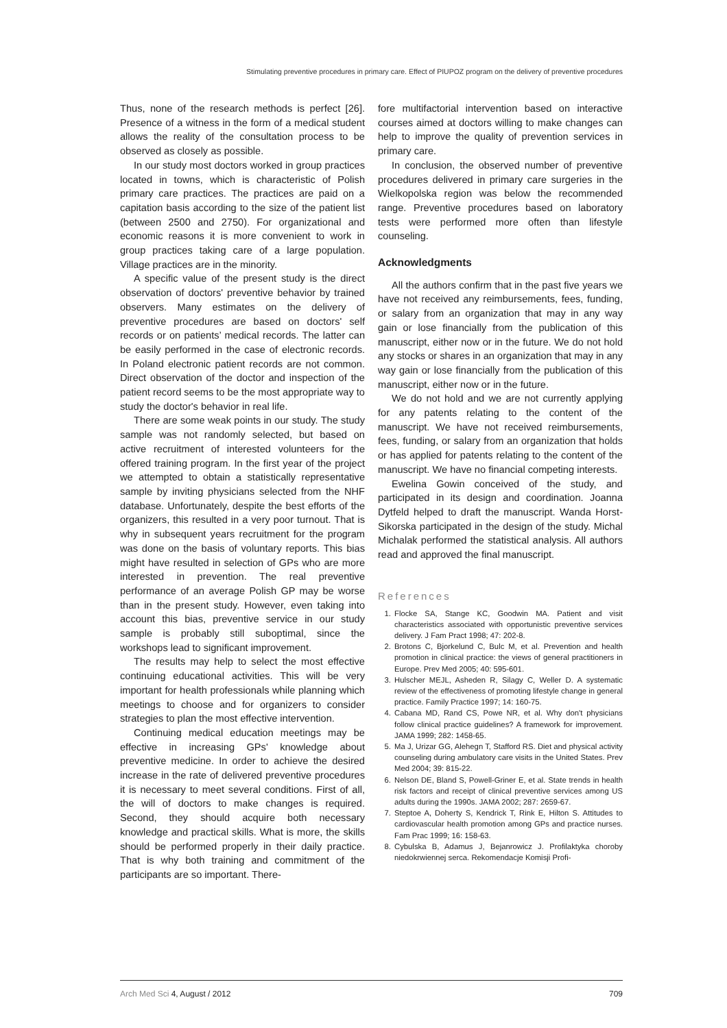Stimulating preventive procedures in primary care. Effect of PIUPOZ program on the delivery of preventive procedures
Thus, none of the research methods is perfect [26]. Presence of a witness in the form of a medical student allows the reality of the consultation process to be observed as closely as possible.
In our study most doctors worked in group practices located in towns, which is characteristic of Polish primary care practices. The practices are paid on a capitation basis according to the size of the patient list (between 2500 and 2750). For organizational and economic reasons it is more convenient to work in group practices taking care of a large population. Village practices are in the minority.
A specific value of the present study is the direct observation of doctors' preventive behavior by trained observers. Many estimates on the delivery of preventive procedures are based on doctors' self records or on patients’ medical records. The latter can be easily performed in the case of electronic records. In Poland electronic patient records are not common. Direct observation of the doctor and inspection of the patient record seems to be the most appropriate way to study the doctor's behavior in real life.
There are some weak points in our study. The study sample was not randomly selected, but based on active recruitment of interested volunteers for the offered training program. In the first year of the project we attempted to obtain a statistically representative sample by inviting physicians selected from the NHF database. Unfortunately, despite the best efforts of the organizers, this resulted in a very poor turnout. That is why in subsequent years recruitment for the program was done on the basis of voluntary reports. This bias might have resulted in selection of GPs who are more interested in prevention. The real preventive performance of an average Polish GP may be worse than in the present study. However, even taking into account this bias, preventive service in our study sample is probably still suboptimal, since the workshops lead to significant improvement.
The results may help to select the most effective continuing educational activities. This will be very important for health professionals while planning which meetings to choose and for organizers to consider strategies to plan the most effective intervention.
Continuing medical education meetings may be effective in increasing GPs' knowledge about preventive medicine. In order to achieve the desired increase in the rate of delivered preventive procedures it is necessary to meet several conditions. First of all, the will of doctors to make changes is required. Second, they should acquire both necessary knowledge and practical skills. What is more, the skills should be performed properly in their daily practice. That is why both training and commitment of the participants are so important. There-
fore multifactorial intervention based on interactive courses aimed at doctors willing to make changes can help to improve the quality of prevention services in primary care.
In conclusion, the observed number of preventive procedures delivered in primary care surgeries in the Wielkopolska region was below the recommended range. Preventive procedures based on laboratory tests were performed more often than lifestyle counseling.
Acknowledgments
All the authors confirm that in the past five years we have not received any reimbursements, fees, funding, or salary from an organization that may in any way gain or lose financially from the publication of this manuscript, either now or in the future. We do not hold any stocks or shares in an organization that may in any way gain or lose financially from the publication of this manuscript, either now or in the future.
We do not hold and we are not currently applying for any patents relating to the content of the manuscript. We have not received reimbursements, fees, funding, or salary from an organization that holds or has applied for patents relating to the content of the manuscript. We have no financial competing interests.
Ewelina Gowin conceived of the study, and participated in its design and coordination. Joanna Dytfeld helped to draft the manuscript. Wanda Horst-Sikorska participated in the design of the study. Michal Michalak performed the statistical analysis. All authors read and approved the final manuscript.
References
1. Flocke SA, Stange KC, Goodwin MA. Patient and visit characteristics associated with opportunistic preventive services delivery. J Fam Pract 1998; 47: 202-8.
2. Brotons C, Bjorkelund C, Bulc M, et al. Prevention and health promotion in clinical practice: the views of general practitioners in Europe. Prev Med 2005; 40: 595-601.
3. Hulscher MEJL, Asheden R, Silagy C, Weller D. A systematic review of the effectiveness of promoting lifestyle change in general practice. Family Practice 1997; 14: 160-75.
4. Cabana MD, Rand CS, Powe NR, et al. Why don't physicians follow clinical practice guidelines? A framework for improvement. JAMA 1999; 282: 1458-65.
5. Ma J, Urizar GG, Alehegn T, Stafford RS. Diet and physical activity counseling during ambulatory care visits in the United States. Prev Med 2004; 39: 815-22.
6. Nelson DE, Bland S, Powell-Griner E, et al. State trends in health risk factors and receipt of clinical preventive services among US adults during the 1990s. JAMA 2002; 287: 2659-67.
7. Steptoe A, Doherty S, Kendrick T, Rink E, Hilton S. Attitudes to cardiovascular health promotion among GPs and practice nurses. Fam Prac 1999; 16: 158-63.
8. Cybulska B, Adamus J, Bejanrowicz J. Profilaktyka choroby niedokrwiennej serca. Rekomendacje Komisji Profi-
Arch Med Sci 4, August / 2012 709